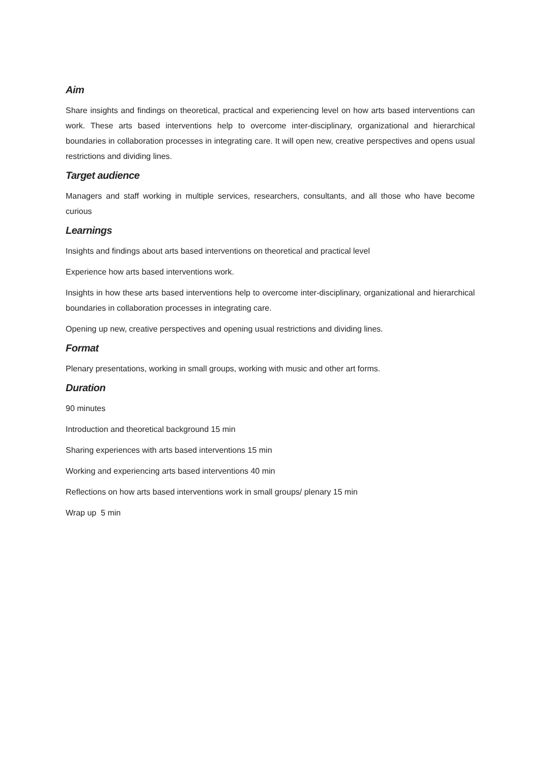Aim
Share insights and findings on theoretical, practical and experiencing level on how arts based interventions can work. These arts based interventions help to overcome inter-disciplinary, organizational and hierarchical boundaries in collaboration processes in integrating care. It will open new, creative perspectives and opens usual restrictions and dividing lines.
Target audience
Managers and staff working in multiple services, researchers, consultants, and all those who have become curious
Learnings
Insights and findings about arts based interventions on theoretical and practical level
Experience how arts based interventions work.
Insights in how these arts based interventions help to overcome inter-disciplinary, organizational and hierarchical boundaries in collaboration processes in integrating care.
Opening up new, creative perspectives and opening usual restrictions and dividing lines.
Format
Plenary presentations, working in small groups, working with music and other art forms.
Duration
90 minutes
Introduction and theoretical background 15 min
Sharing experiences with arts based interventions 15 min
Working and experiencing arts based interventions 40 min
Reflections on how arts based interventions work in small groups/ plenary 15 min
Wrap up 5 min